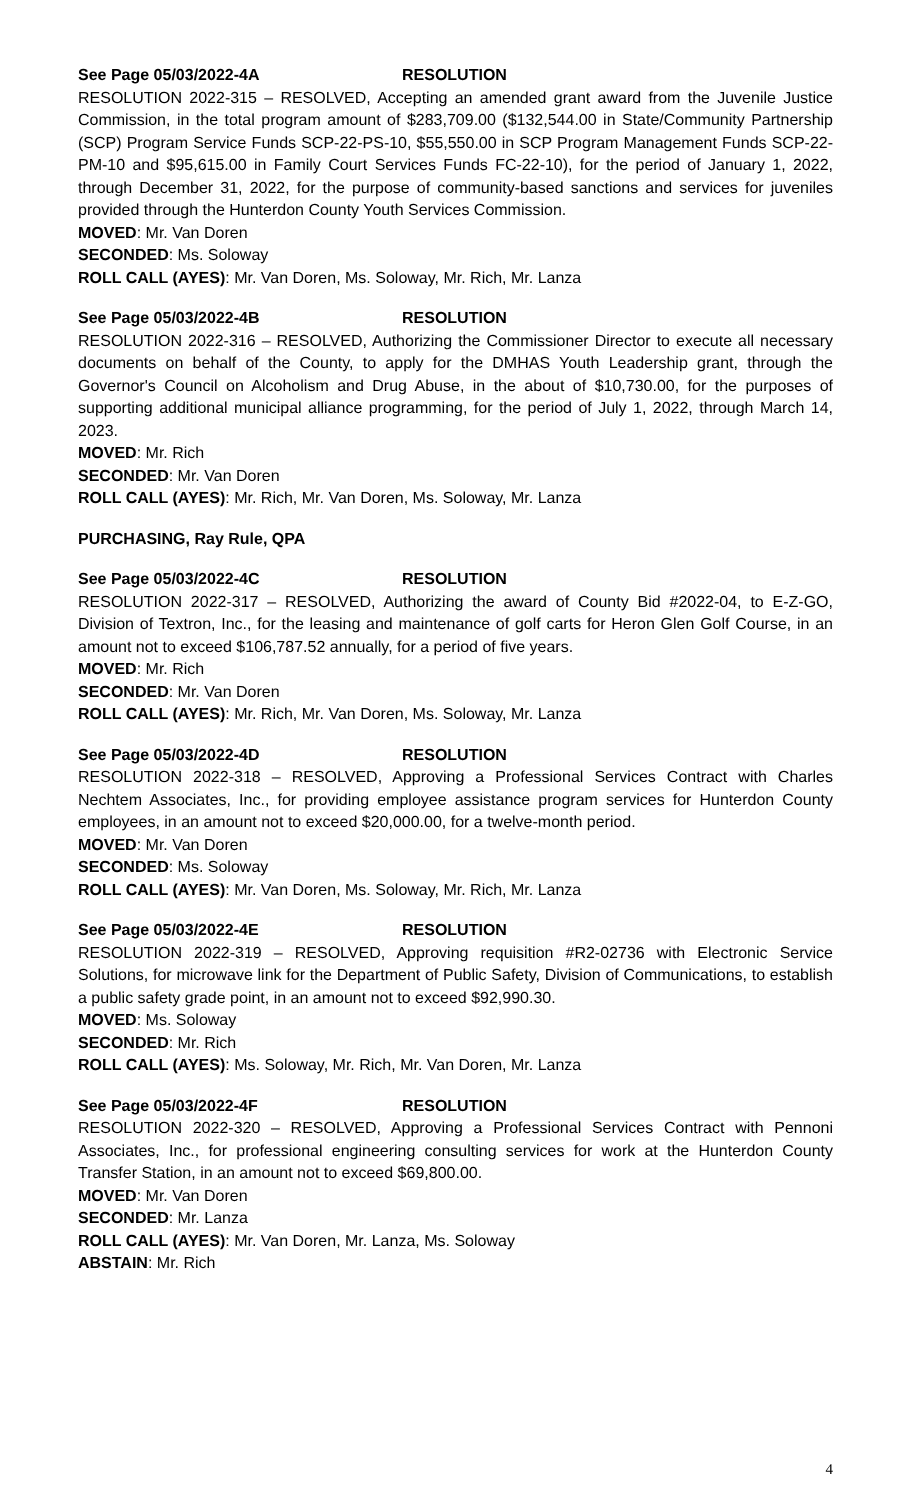See Page 05/03/2022-4A RESOLUTION
RESOLUTION 2022-315 – RESOLVED, Accepting an amended grant award from the Juvenile Justice Commission, in the total program amount of $283,709.00 ($132,544.00 in State/Community Partnership (SCP) Program Service Funds SCP-22-PS-10, $55,550.00 in SCP Program Management Funds SCP-22-PM-10 and $95,615.00 in Family Court Services Funds FC-22-10), for the period of January 1, 2022, through December 31, 2022, for the purpose of community-based sanctions and services for juveniles provided through the Hunterdon County Youth Services Commission.
MOVED: Mr. Van Doren
SECONDED: Ms. Soloway
ROLL CALL (AYES): Mr. Van Doren, Ms. Soloway, Mr. Rich, Mr. Lanza
See Page 05/03/2022-4B RESOLUTION
RESOLUTION 2022-316 – RESOLVED, Authorizing the Commissioner Director to execute all necessary documents on behalf of the County, to apply for the DMHAS Youth Leadership grant, through the Governor's Council on Alcoholism and Drug Abuse, in the about of $10,730.00, for the purposes of supporting additional municipal alliance programming, for the period of July 1, 2022, through March 14, 2023.
MOVED: Mr. Rich
SECONDED: Mr. Van Doren
ROLL CALL (AYES): Mr. Rich, Mr. Van Doren, Ms. Soloway, Mr. Lanza
PURCHASING, Ray Rule, QPA
See Page 05/03/2022-4C RESOLUTION
RESOLUTION 2022-317 – RESOLVED, Authorizing the award of County Bid #2022-04, to E-Z-GO, Division of Textron, Inc., for the leasing and maintenance of golf carts for Heron Glen Golf Course, in an amount not to exceed $106,787.52 annually, for a period of five years.
MOVED: Mr. Rich
SECONDED: Mr. Van Doren
ROLL CALL (AYES): Mr. Rich, Mr. Van Doren, Ms. Soloway, Mr. Lanza
See Page 05/03/2022-4D RESOLUTION
RESOLUTION 2022-318 – RESOLVED, Approving a Professional Services Contract with Charles Nechtem Associates, Inc., for providing employee assistance program services for Hunterdon County employees, in an amount not to exceed $20,000.00, for a twelve-month period.
MOVED: Mr. Van Doren
SECONDED: Ms. Soloway
ROLL CALL (AYES): Mr. Van Doren, Ms. Soloway, Mr. Rich, Mr. Lanza
See Page 05/03/2022-4E RESOLUTION
RESOLUTION 2022-319 – RESOLVED, Approving requisition #R2-02736 with Electronic Service Solutions, for microwave link for the Department of Public Safety, Division of Communications, to establish a public safety grade point, in an amount not to exceed $92,990.30.
MOVED: Ms. Soloway
SECONDED: Mr. Rich
ROLL CALL (AYES): Ms. Soloway, Mr. Rich, Mr. Van Doren, Mr. Lanza
See Page 05/03/2022-4F RESOLUTION
RESOLUTION 2022-320 – RESOLVED, Approving a Professional Services Contract with Pennoni Associates, Inc., for professional engineering consulting services for work at the Hunterdon County Transfer Station, in an amount not to exceed $69,800.00.
MOVED: Mr. Van Doren
SECONDED: Mr. Lanza
ROLL CALL (AYES): Mr. Van Doren, Mr. Lanza, Ms. Soloway
ABSTAIN: Mr. Rich
4